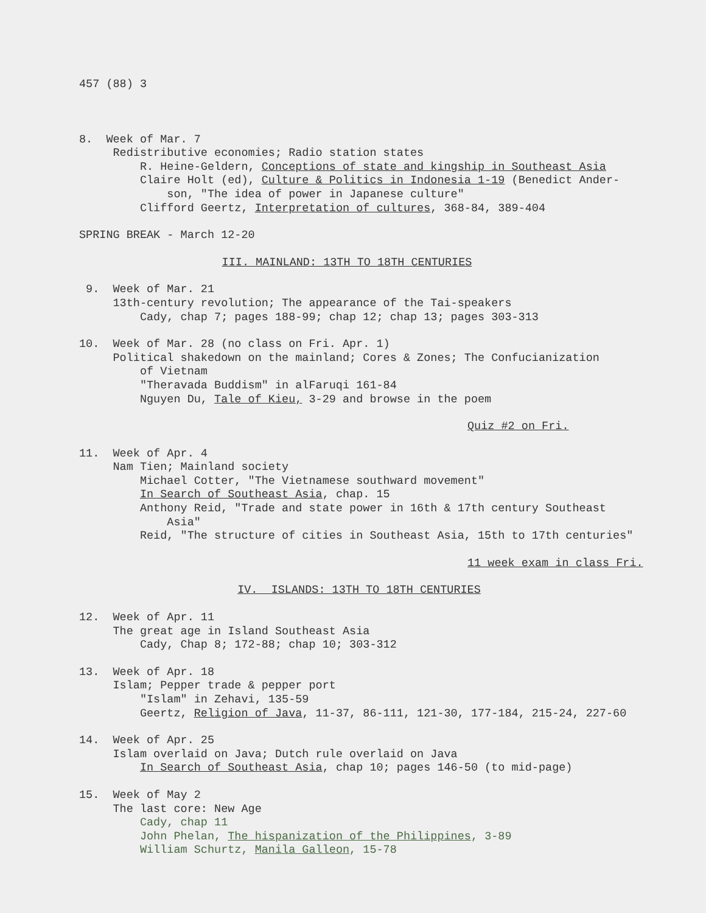457 (88) 3
8. Week of Mar. 7
Redistributive economies; Radio station states
R. Heine-Geldern, Conceptions of state and kingship in Southeast Asia
Claire Holt (ed), Culture & Politics in Indonesia 1-19 (Benedict Ander-
son, "The idea of power in Japanese culture"
Clifford Geertz, Interpretation of cultures, 368-84, 389-404
SPRING BREAK - March 12-20
III. MAINLAND: 13TH TO 18TH CENTURIES
9. Week of Mar. 21
13th-century revolution; The appearance of the Tai-speakers
Cady, chap 7; pages 188-99; chap 12; chap 13; pages 303-313
10. Week of Mar. 28 (no class on Fri. Apr. 1)
Political shakedown on the mainland; Cores & Zones; The Confucianization
of Vietnam
"Theravada Buddism" in alFaruqi 161-84
Nguyen Du, Tale of Kieu, 3-29 and browse in the poem
Quiz #2 on Fri.
11. Week of Apr. 4
Nam Tien; Mainland society
Michael Cotter, "The Vietnamese southward movement"
In Search of Southeast Asia, chap. 15
Anthony Reid, "Trade and state power in 16th & 17th century Southeast
Asia"
Reid, "The structure of cities in Southeast Asia, 15th to 17th centuries"
11 week exam in class Fri.
IV. ISLANDS: 13TH TO 18TH CENTURIES
12. Week of Apr. 11
The great age in Island Southeast Asia
Cady, Chap 8; 172-88; chap 10; 303-312
13. Week of Apr. 18
Islam; Pepper trade & pepper port
"Islam" in Zehavi, 135-59
Geertz, Religion of Java, 11-37, 86-111, 121-30, 177-184, 215-24, 227-60
14. Week of Apr. 25
Islam overlaid on Java; Dutch rule overlaid on Java
In Search of Southeast Asia, chap 10; pages 146-50 (to mid-page)
15. Week of May 2
The last core: New Age
Cady, chap 11
John Phelan, The hispanization of the Philippines, 3-89
William Schurtz, Manila Galleon, 15-78